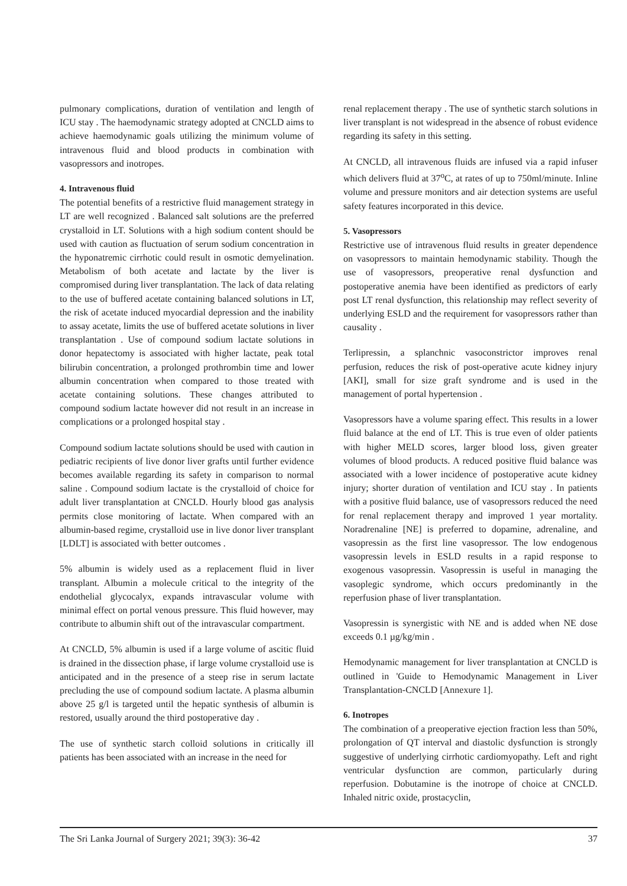pulmonary complications, duration of ventilation and length of ICU stay . The haemodynamic strategy adopted at CNCLD aims to achieve haemodynamic goals utilizing the minimum volume of intravenous fluid and blood products in combination with vasopressors and inotropes.
4. Intravenous fluid
The potential benefits of a restrictive fluid management strategy in LT are well recognized . Balanced salt solutions are the preferred crystalloid in LT. Solutions with a high sodium content should be used with caution as fluctuation of serum sodium concentration in the hyponatremic cirrhotic could result in osmotic demyelination. Metabolism of both acetate and lactate by the liver is compromised during liver transplantation. The lack of data relating to the use of buffered acetate containing balanced solutions in LT, the risk of acetate induced myocardial depression and the inability to assay acetate, limits the use of buffered acetate solutions in liver transplantation . Use of compound sodium lactate solutions in donor hepatectomy is associated with higher lactate, peak total bilirubin concentration, a prolonged prothrombin time and lower albumin concentration when compared to those treated with acetate containing solutions. These changes attributed to compound sodium lactate however did not result in an increase in complications or a prolonged hospital stay .
Compound sodium lactate solutions should be used with caution in pediatric recipients of live donor liver grafts until further evidence becomes available regarding its safety in comparison to normal saline . Compound sodium lactate is the crystalloid of choice for adult liver transplantation at CNCLD. Hourly blood gas analysis permits close monitoring of lactate. When compared with an albumin-based regime, crystalloid use in live donor liver transplant [LDLT] is associated with better outcomes .
5% albumin is widely used as a replacement fluid in liver transplant. Albumin a molecule critical to the integrity of the endothelial glycocalyx, expands intravascular volume with minimal effect on portal venous pressure. This fluid however, may contribute to albumin shift out of the intravascular compartment.
At CNCLD, 5% albumin is used if a large volume of ascitic fluid is drained in the dissection phase, if large volume crystalloid use is anticipated and in the presence of a steep rise in serum lactate precluding the use of compound sodium lactate. A plasma albumin above 25 g/l is targeted until the hepatic synthesis of albumin is restored, usually around the third postoperative day .
The use of synthetic starch colloid solutions in critically ill patients has been associated with an increase in the need for
renal replacement therapy . The use of synthetic starch solutions in liver transplant is not widespread in the absence of robust evidence regarding its safety in this setting.
At CNCLD, all intravenous fluids are infused via a rapid infuser which delivers fluid at 37<sup>o</sup>C, at rates of up to 750ml/minute. Inline volume and pressure monitors and air detection systems are useful safety features incorporated in this device.
5. Vasopressors
Restrictive use of intravenous fluid results in greater dependence on vasopressors to maintain hemodynamic stability. Though the use of vasopressors, preoperative renal dysfunction and postoperative anemia have been identified as predictors of early post LT renal dysfunction, this relationship may reflect severity of underlying ESLD and the requirement for vasopressors rather than causality .
Terlipressin, a splanchnic vasoconstrictor improves renal perfusion, reduces the risk of post-operative acute kidney injury [AKI], small for size graft syndrome and is used in the management of portal hypertension .
Vasopressors have a volume sparing effect. This results in a lower fluid balance at the end of LT. This is true even of older patients with higher MELD scores, larger blood loss, given greater volumes of blood products. A reduced positive fluid balance was associated with a lower incidence of postoperative acute kidney injury; shorter duration of ventilation and ICU stay . In patients with a positive fluid balance, use of vasopressors reduced the need for renal replacement therapy and improved 1 year mortality. Noradrenaline [NE] is preferred to dopamine, adrenaline, and vasopressin as the first line vasopressor. The low endogenous vasopressin levels in ESLD results in a rapid response to exogenous vasopressin. Vasopressin is useful in managing the vasoplegic syndrome, which occurs predominantly in the reperfusion phase of liver transplantation.
Vasopressin is synergistic with NE and is added when NE dose exceeds 0.1 µg/kg/min .
Hemodynamic management for liver transplantation at CNCLD is outlined in 'Guide to Hemodynamic Management in Liver Transplantation-CNCLD [Annexure 1].
6. Inotropes
The combination of a preoperative ejection fraction less than 50%, prolongation of QT interval and diastolic dysfunction is strongly suggestive of underlying cirrhotic cardiomyopathy. Left and right ventricular dysfunction are common, particularly during reperfusion. Dobutamine is the inotrope of choice at CNCLD. Inhaled nitric oxide, prostacyclin,
The Sri Lanka Journal of Surgery 2021; 39(3): 36-42 37